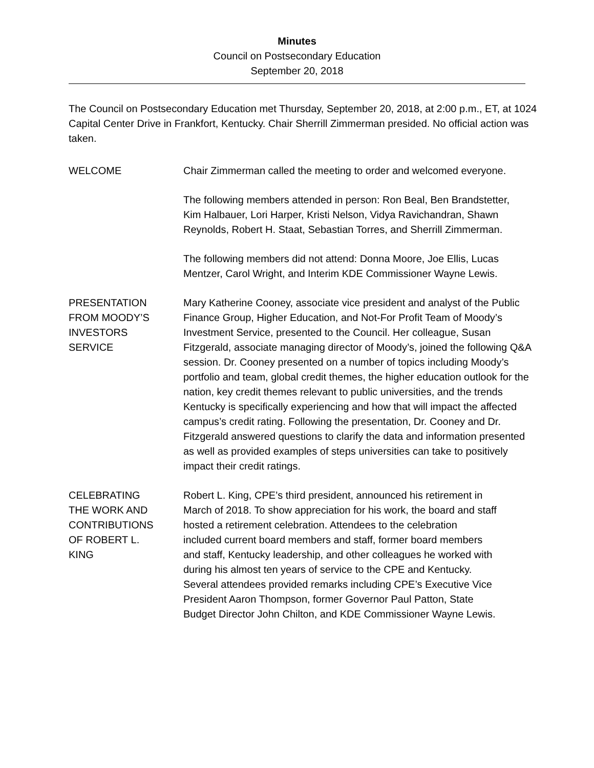Minutes
Council on Postsecondary Education
September 20, 2018
The Council on Postsecondary Education met Thursday, September 20, 2018, at 2:00 p.m., ET, at 1024 Capital Center Drive in Frankfort, Kentucky. Chair Sherrill Zimmerman presided. No official action was taken.
WELCOME Chair Zimmerman called the meeting to order and welcomed everyone.
The following members attended in person: Ron Beal, Ben Brandstetter, Kim Halbauer, Lori Harper, Kristi Nelson, Vidya Ravichandran, Shawn Reynolds, Robert H. Staat, Sebastian Torres, and Sherrill Zimmerman.
The following members did not attend: Donna Moore, Joe Ellis, Lucas Mentzer, Carol Wright, and Interim KDE Commissioner Wayne Lewis.
PRESENTATION
FROM MOODY’S
INVESTORS
SERVICE
Mary Katherine Cooney, associate vice president and analyst of the Public Finance Group, Higher Education, and Not-For Profit Team of Moody’s Investment Service, presented to the Council. Her colleague, Susan Fitzgerald, associate managing director of Moody’s, joined the following Q&A session. Dr. Cooney presented on a number of topics including Moody’s portfolio and team, global credit themes, the higher education outlook for the nation, key credit themes relevant to public universities, and the trends Kentucky is specifically experiencing and how that will impact the affected campus’s credit rating. Following the presentation, Dr. Cooney and Dr. Fitzgerald answered questions to clarify the data and information presented as well as provided examples of steps universities can take to positively impact their credit ratings.
CELEBRATING
THE WORK AND
CONTRIBUTIONS
OF ROBERT L.
KING
Robert L. King, CPE’s third president, announced his retirement in March of 2018. To show appreciation for his work, the board and staff hosted a retirement celebration. Attendees to the celebration included current board members and staff, former board members and staff, Kentucky leadership, and other colleagues he worked with during his almost ten years of service to the CPE and Kentucky. Several attendees provided remarks including CPE’s Executive Vice President Aaron Thompson, former Governor Paul Patton, State Budget Director John Chilton, and KDE Commissioner Wayne Lewis.